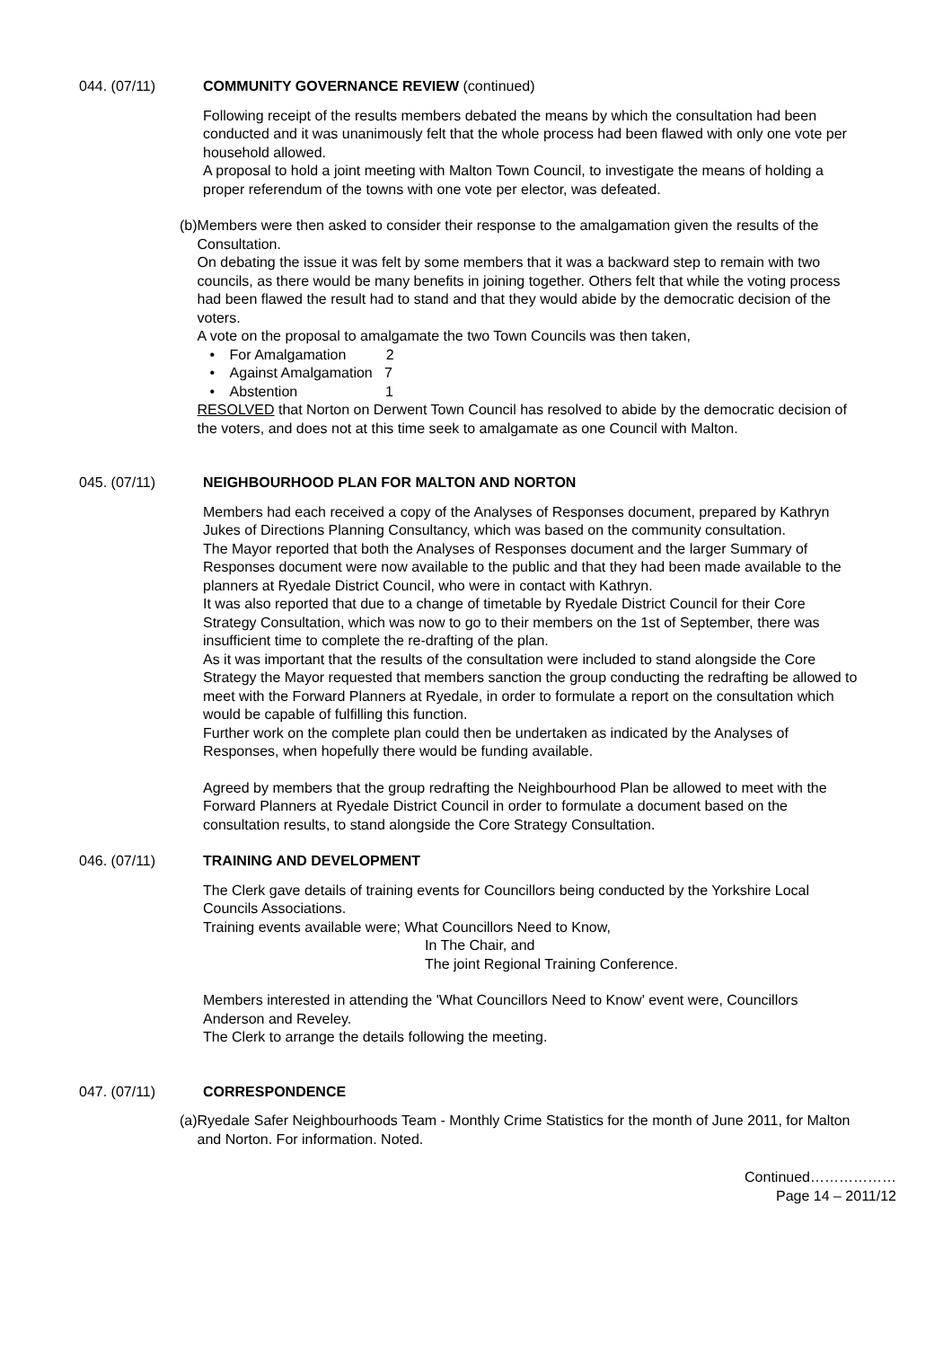044. (07/11) COMMUNITY GOVERNANCE REVIEW (continued)
Following receipt of the results members debated the means by which the consultation had been conducted and it was unanimously felt that the whole process had been flawed with only one vote per household allowed.
A proposal to hold a joint meeting with Malton Town Council, to investigate the means of holding a proper referendum of the towns with one vote per elector, was defeated.
(b)
Members were then asked to consider their response to the amalgamation given the results of the Consultation.
On debating the issue it was felt by some members that it was a backward step to remain with two councils, as there would be many benefits in joining together. Others felt that while the voting process had been flawed the result had to stand and that they would abide by the democratic decision of the voters.
A vote on the proposal to amalgamate the two Town Councils was then taken,
• For Amalgamation 2
• Against Amalgamation 7
• Abstention 1
RESOLVED that Norton on Derwent Town Council has resolved to abide by the democratic decision of the voters, and does not at this time seek to amalgamate as one Council with Malton.
045. (07/11) NEIGHBOURHOOD PLAN FOR MALTON AND NORTON
Members had each received a copy of the Analyses of Responses document, prepared by Kathryn Jukes of Directions Planning Consultancy, which was based on the community consultation.
The Mayor reported that both the Analyses of Responses document and the larger Summary of Responses document were now available to the public and that they had been made available to the planners at Ryedale District Council, who were in contact with Kathryn.
It was also reported that due to a change of timetable by Ryedale District Council for their Core Strategy Consultation, which was now to go to their members on the 1st of September, there was insufficient time to complete the re-drafting of the plan.
As it was important that the results of the consultation were included to stand alongside the Core Strategy the Mayor requested that members sanction the group conducting the redrafting be allowed to meet with the Forward Planners at Ryedale, in order to formulate a report on the consultation which would be capable of fulfilling this function.
Further work on the complete plan could then be undertaken as indicated by the Analyses of Responses, when hopefully there would be funding available.
Agreed by members that the group redrafting the Neighbourhood Plan be allowed to meet with the Forward Planners at Ryedale District Council in order to formulate a document based on the consultation results, to stand alongside the Core Strategy Consultation.
046. (07/11) TRAINING AND DEVELOPMENT
The Clerk gave details of training events for Councillors being conducted by the Yorkshire Local Councils Associations.
Training events available were; What Councillors Need to Know,
In The Chair, and
The joint Regional Training Conference.
Members interested in attending the 'What Councillors Need to Know' event were, Councillors Anderson and Reveley.
The Clerk to arrange the details following the meeting.
047. (07/11) CORRESPONDENCE
(a)
Ryedale Safer Neighbourhoods Team - Monthly Crime Statistics for the month of June 2011, for Malton and Norton. For information. Noted.
Continued………………
Page 14 – 2011/12